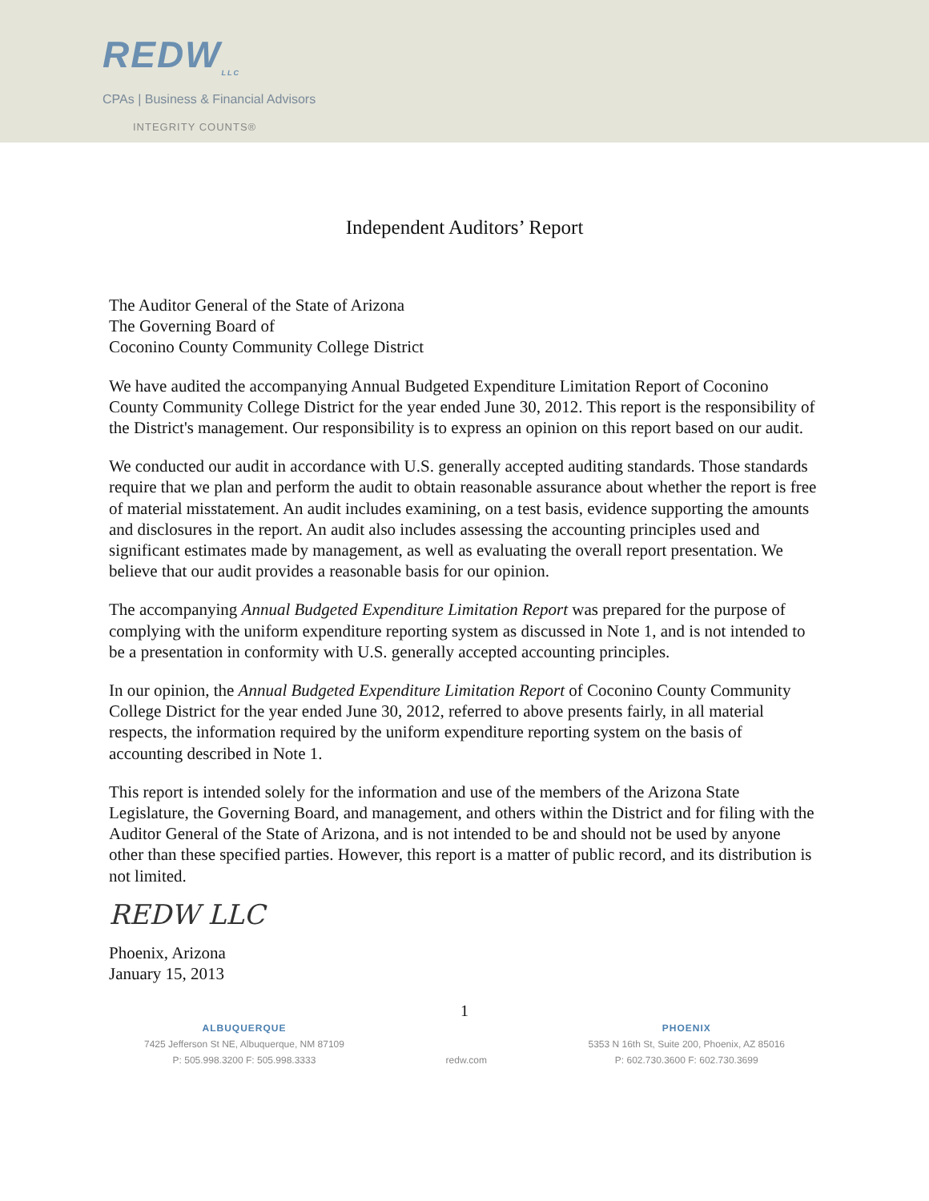REDW<sub>LLC</sub>
CPAs | Business & Financial Advisors
INTEGRITY COUNTS®
Independent Auditors’ Report
The Auditor General of the State of Arizona
The Governing Board of
Coconino County Community College District
We have audited the accompanying Annual Budgeted Expenditure Limitation Report of Coconino County Community College District for the year ended June 30, 2012. This report is the responsibility of the District's management. Our responsibility is to express an opinion on this report based on our audit.
We conducted our audit in accordance with U.S. generally accepted auditing standards. Those standards require that we plan and perform the audit to obtain reasonable assurance about whether the report is free of material misstatement. An audit includes examining, on a test basis, evidence supporting the amounts and disclosures in the report. An audit also includes assessing the accounting principles used and significant estimates made by management, as well as evaluating the overall report presentation. We believe that our audit provides a reasonable basis for our opinion.
The accompanying Annual Budgeted Expenditure Limitation Report was prepared for the purpose of complying with the uniform expenditure reporting system as discussed in Note 1, and is not intended to be a presentation in conformity with U.S. generally accepted accounting principles.
In our opinion, the Annual Budgeted Expenditure Limitation Report of Coconino County Community College District for the year ended June 30, 2012, referred to above presents fairly, in all material respects, the information required by the uniform expenditure reporting system on the basis of accounting described in Note 1.
This report is intended solely for the information and use of the members of the Arizona State Legislature, the Governing Board, and management, and others within the District and for filing with the Auditor General of the State of Arizona, and is not intended to be and should not be used by anyone other than these specified parties. However, this report is a matter of public record, and its distribution is not limited.
REDW LLC
Phoenix, Arizona
January 15, 2013
1
ALBUQUERQUE
7425 Jefferson St NE, Albuquerque, NM 87109
P: 505.998.3200 F: 505.998.3333
redw.com PHOENIX
5353 N 16th St, Suite 200, Phoenix, AZ 85016
P: 602.730.3600 F: 602.730.3699